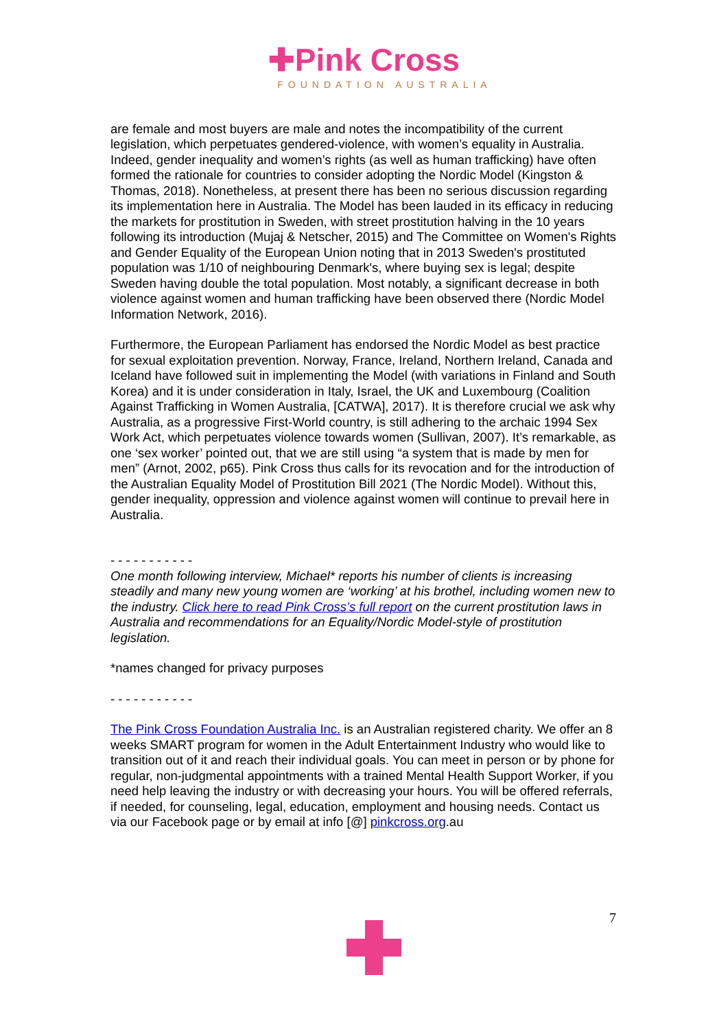✚Pink Cross
FOUNDATION AUSTRALIA
are female and most buyers are male and notes the incompatibility of the current legislation, which perpetuates gendered-violence, with women’s equality in Australia. Indeed, gender inequality and women’s rights (as well as human trafficking) have often formed the rationale for countries to consider adopting the Nordic Model (Kingston & Thomas, 2018). Nonetheless, at present there has been no serious discussion regarding its implementation here in Australia. The Model has been lauded in its efficacy in reducing the markets for prostitution in Sweden, with street prostitution halving in the 10 years following its introduction (Mujaj & Netscher, 2015) and The Committee on Women's Rights and Gender Equality of the European Union noting that in 2013 Sweden's prostituted population was 1/10 of neighbouring Denmark's, where buying sex is legal; despite Sweden having double the total population. Most notably, a significant decrease in both violence against women and human trafficking have been observed there (Nordic Model Information Network, 2016).
Furthermore, the European Parliament has endorsed the Nordic Model as best practice for sexual exploitation prevention. Norway, France, Ireland, Northern Ireland, Canada and Iceland have followed suit in implementing the Model (with variations in Finland and South Korea) and it is under consideration in Italy, Israel, the UK and Luxembourg (Coalition Against Trafficking in Women Australia, [CATWA], 2017). It is therefore crucial we ask why Australia, as a progressive First-World country, is still adhering to the archaic 1994 Sex Work Act, which perpetuates violence towards women (Sullivan, 2007). It’s remarkable, as one ‘sex worker’ pointed out, that we are still using “a system that is made by men for men” (Arnot, 2002, p65). Pink Cross thus calls for its revocation and for the introduction of the Australian Equality Model of Prostitution Bill 2021 (The Nordic Model). Without this, gender inequality, oppression and violence against women will continue to prevail here in Australia.
- - - - - - - - - - -
One month following interview, Michael* reports his number of clients is increasing steadily and many new young women are ‘working’ at his brothel, including women new to the industry. Click here to read Pink Cross’s full report on the current prostitution laws in Australia and recommendations for an Equality/Nordic Model-style of prostitution legislation.
*names changed for privacy purposes
- - - - - - - - - - -
The Pink Cross Foundation Australia Inc. is an Australian registered charity. We offer an 8 weeks SMART program for women in the Adult Entertainment Industry who would like to transition out of it and reach their individual goals. You can meet in person or by phone for regular, non-judgmental appointments with a trained Mental Health Support Worker, if you need help leaving the industry or with decreasing your hours. You will be offered referrals, if needed, for counseling, legal, education, employment and housing needs. Contact us via our Facebook page or by email at info [@] pinkcross.org.au
7